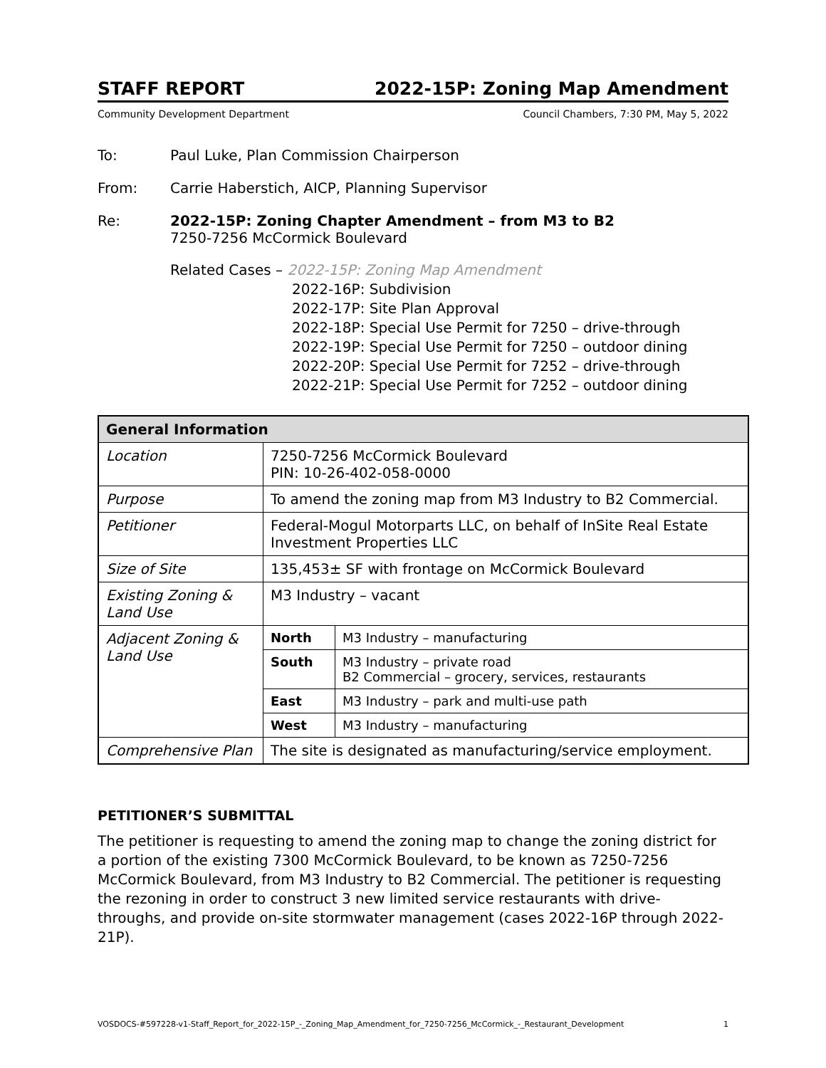STAFF REPORT 2022-15P: Zoning Map Amendment
Community Development Department Council Chambers, 7:30 PM, May 5, 2022
To: Paul Luke, Plan Commission Chairperson
From: Carrie Haberstich, AICP, Planning Supervisor
Re: 2022-15P: Zoning Chapter Amendment – from M3 to B2
7250-7256 McCormick Boulevard
Related Cases – 2022-15P: Zoning Map Amendment
2022-16P: Subdivision
2022-17P: Site Plan Approval
2022-18P: Special Use Permit for 7250 – drive-through
2022-19P: Special Use Permit for 7250 – outdoor dining
2022-20P: Special Use Permit for 7252 – drive-through
2022-21P: Special Use Permit for 7252 – outdoor dining
| General Information | | |
| --- | --- | --- |
| Location | 7250-7256 McCormick Boulevard PIN: 10-26-402-058-0000 | |
| Purpose | To amend the zoning map from M3 Industry to B2 Commercial. | |
| Petitioner | Federal-Mogul Motorparts LLC, on behalf of InSite Real Estate Investment Properties LLC | |
| Size of Site | 135,453± SF with frontage on McCormick Boulevard | |
| Existing Zoning & Land Use | M3 Industry – vacant | |
| Adjacent Zoning & Land Use | North | M3 Industry – manufacturing |
| | South | M3 Industry – private road B2 Commercial – grocery, services, restaurants |
| | East | M3 Industry – park and multi-use path |
| | West | M3 Industry – manufacturing |
| Comprehensive Plan | The site is designated as manufacturing/service employment. | |
PETITIONER’S SUBMITTAL
The petitioner is requesting to amend the zoning map to change the zoning district for a portion of the existing 7300 McCormick Boulevard, to be known as 7250-7256 McCormick Boulevard, from M3 Industry to B2 Commercial. The petitioner is requesting the rezoning in order to construct 3 new limited service restaurants with drive-throughs, and provide on-site stormwater management (cases 2022-16P through 2022-21P).
VOSDOCS-#597228-v1-Staff_Report_for_2022-15P_-_Zoning_Map_Amendment_for_7250-7256_McCormick_-_Restaurant_Development 1